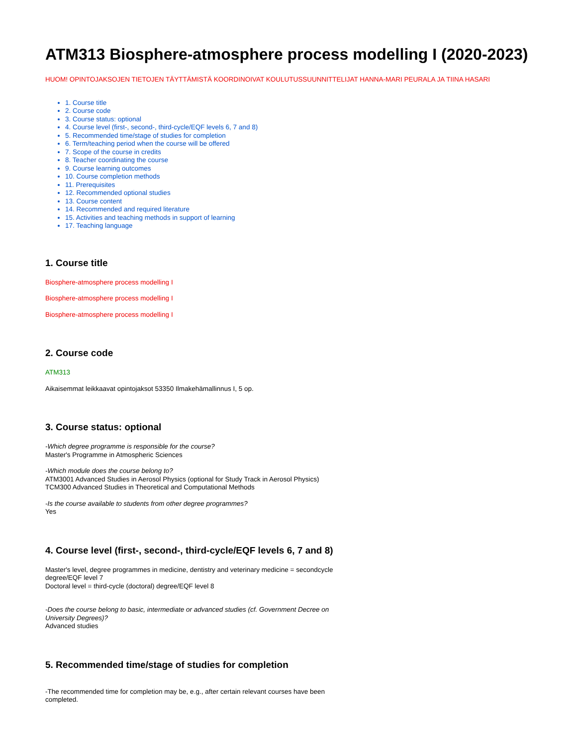ATM313 Biosphere-atmosphere process modelling I (2020-2023)
HUOM! OPINTOJAKSOJEN TIETOJEN TÄYTTÄMISTÄ KOORDINOIVAT KOULUTUSSUUNNITTELIJAT HANNA-MARI PEURALA JA TIINA HASARI
1. Course title
2. Course code
3. Course status: optional
4. Course level (first-, second-, third-cycle/EQF levels 6, 7 and 8)
5. Recommended time/stage of studies for completion
6. Term/teaching period when the course will be offered
7. Scope of the course in credits
8. Teacher coordinating the course
9. Course learning outcomes
10. Course completion methods
11. Prerequisites
12. Recommended optional studies
13. Course content
14. Recommended and required literature
15. Activities and teaching methods in support of learning
17. Teaching language
1. Course title
Biosphere-atmosphere process modelling I
Biosphere-atmosphere process modelling I
Biosphere-atmosphere process modelling I
2. Course code
ATM313
Aikaisemmat leikkaavat opintojaksot 53350 Ilmakehämallinnus I, 5 op.
3. Course status: optional
-Which degree programme is responsible for the course?
Master's Programme in Atmospheric Sciences
-Which module does the course belong to?
ATM3001 Advanced Studies in Aerosol Physics (optional for Study Track in Aerosol Physics)
TCM300 Advanced Studies in Theoretical and Computational Methods
-Is the course available to students from other degree programmes?
Yes
4. Course level (first-, second-, third-cycle/EQF levels 6, 7 and 8)
Master's level, degree programmes in medicine, dentistry and veterinary medicine = secondcycle degree/EQF level 7
Doctoral level = third-cycle (doctoral) degree/EQF level 8
-Does the course belong to basic, intermediate or advanced studies (cf. Government Decree on University Degrees)?
Advanced studies
5. Recommended time/stage of studies for completion
-The recommended time for completion may be, e.g., after certain relevant courses have been completed.